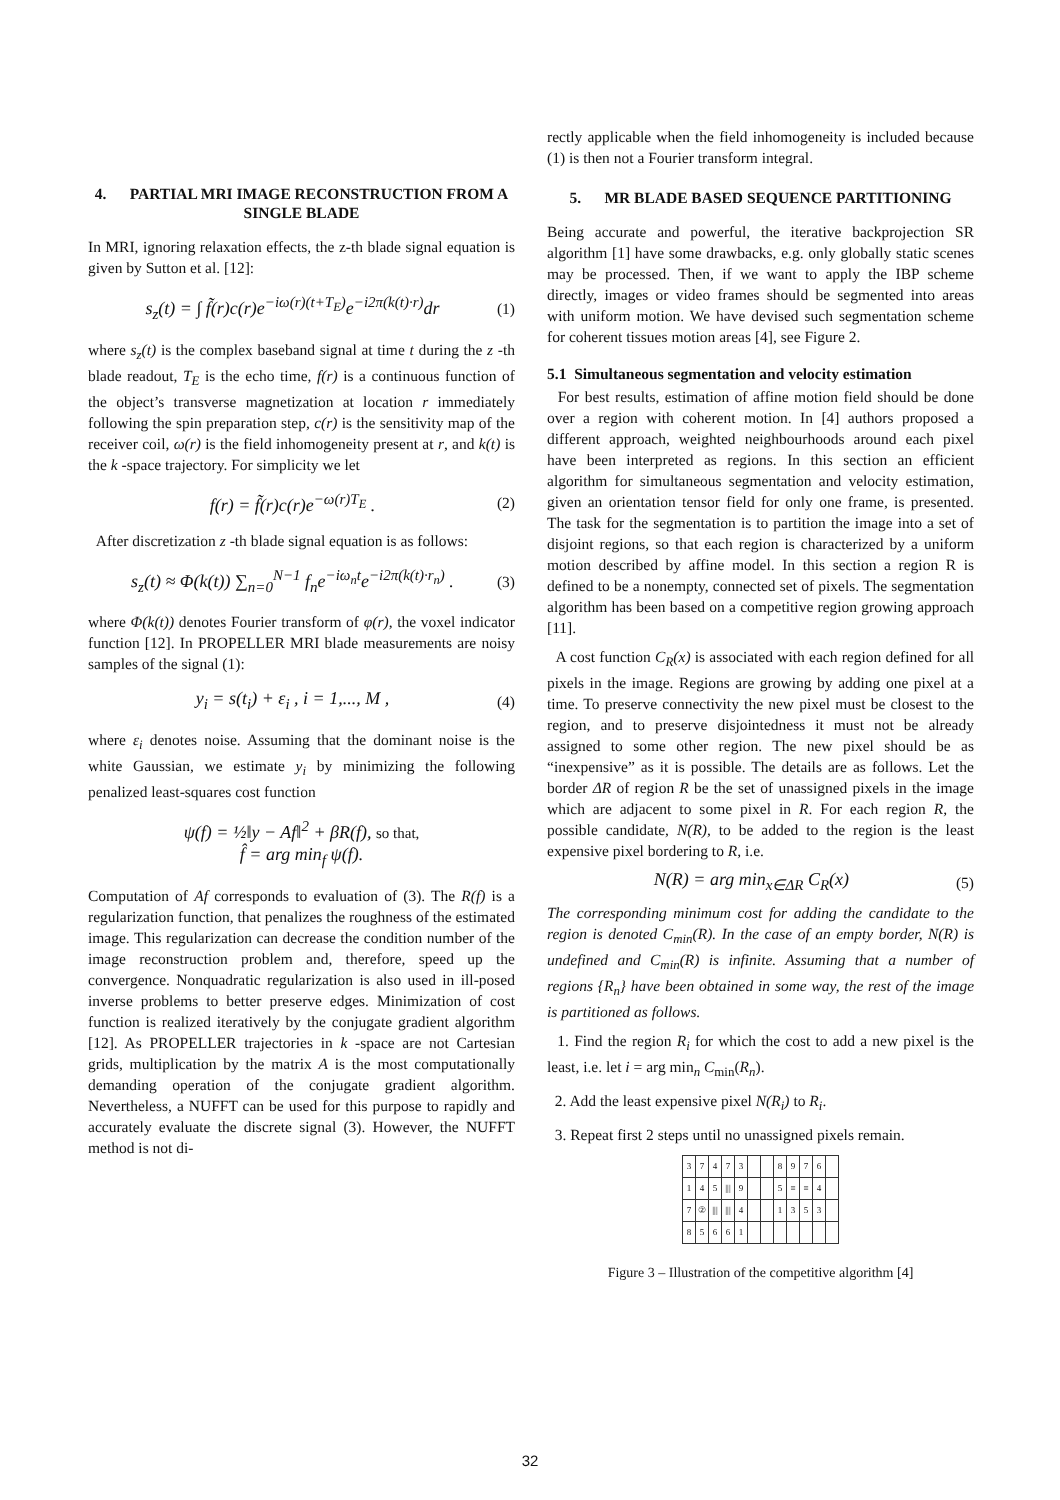4. PARTIAL MRI IMAGE RECONSTRUCTION FROM A SINGLE BLADE
In MRI, ignoring relaxation effects, the z-th blade signal equation is given by Sutton et al. [12]:
s<sub>z</sub>(t) = ∫ f̃(r)c(r)e<sup>−iω(r)(t+T<sub>E</sub>)</sup>e<sup>−i2π(k(t)·r)</sup>dr (1)
where s<sub>z</sub>(t) is the complex baseband signal at time t during the z -th blade readout, T<sub>E</sub> is the echo time, f(r) is a continuous function of the object’s transverse magnetization at location r immediately following the spin preparation step, c(r) is the sensitivity map of the receiver coil, ω(r) is the field inhomogeneity present at r, and k(t) is the k -space trajectory. For simplicity we let
f(r) = f̃(r)c(r)e<sup>−ω(r)T<sub>E</sub></sup> . (2)
After discretization z -th blade signal equation is as follows:
s<sub>z</sub>(t) ≈ Φ(k(t)) ∑<sub>n=0</sub><sup>N−1</sup> f<sub>n</sub>e<sup>−iω<sub>n</sub>t</sup>e<sup>−i2π(k(t)·r<sub>n</sub>)</sup> . (3)
where Φ(k(t)) denotes Fourier transform of φ(r), the voxel indicator function [12]. In PROPELLER MRI blade measurements are noisy samples of the signal (1):
y<sub>i</sub> = s(t<sub>i</sub>) + ε<sub>i</sub> , i = 1,..., M , (4)
where ε<sub>i</sub> denotes noise. Assuming that the dominant noise is the white Gaussian, we estimate y<sub>i</sub> by minimizing the following penalized least-squares cost function
ψ(f) = ½‖y − Af‖<sup>2</sup> + βR(f), so that,
f̂ = arg min<sub>f</sub> ψ(f).
Computation of Af corresponds to evaluation of (3). The R(f) is a regularization function, that penalizes the roughness of the estimated image. This regularization can decrease the condition number of the image reconstruction problem and, therefore, speed up the convergence. Nonquadratic regularization is also used in ill-posed inverse problems to better preserve edges. Minimization of cost function is realized iteratively by the conjugate gradient algorithm [12]. As PROPELLER trajectories in k -space are not Cartesian grids, multiplication by the matrix A is the most computationally demanding operation of the conjugate gradient algorithm. Nevertheless, a NUFFT can be used for this purpose to rapidly and accurately evaluate the discrete signal (3). However, the NUFFT method is not di-
rectly applicable when the field inhomogeneity is included because (1) is then not a Fourier transform integral.
5. MR BLADE BASED SEQUENCE PARTITIONING
Being accurate and powerful, the iterative backprojection SR algorithm [1] have some drawbacks, e.g. only globally static scenes may be processed. Then, if we want to apply the IBP scheme directly, images or video frames should be segmented into areas with uniform motion. We have devised such segmentation scheme for coherent tissues motion areas [4], see Figure 2.
5.1 Simultaneous segmentation and velocity estimation
For best results, estimation of affine motion field should be done over a region with coherent motion. In [4] authors proposed a different approach, weighted neighbourhoods around each pixel have been interpreted as regions. In this section an efficient algorithm for simultaneous segmentation and velocity estimation, given an orientation tensor field for only one frame, is presented. The task for the segmentation is to partition the image into a set of disjoint regions, so that each region is characterized by a uniform motion described by affine model. In this section a region R is defined to be a nonempty, connected set of pixels. The segmentation algorithm has been based on a competitive region growing approach [11].
A cost function C<sub>R</sub>(x) is associated with each region defined for all pixels in the image. Regions are growing by adding one pixel at a time. To preserve connectivity the new pixel must be closest to the region, and to preserve disjointedness it must not be already assigned to some other region. The new pixel should be as “inexpensive” as it is possible. The details are as follows. Let the border ΔR of region R be the set of unassigned pixels in the image which are adjacent to some pixel in R. For each region R, the possible candidate, N(R), to be added to the region is the least expensive pixel bordering to R, i.e.
N(R) = arg min<sub>x∈ΔR</sub> C<sub>R</sub>(x) (5)
The corresponding minimum cost for adding the candidate to the region is denoted C<sub>min</sub>(R). In the case of an empty border, N(R) is undefined and C<sub>min</sub>(R) is infinite. Assuming that a number of regions {R<sub>n</sub>} have been obtained in some way, the rest of the image is partitioned as follows.
1. Find the region R<sub>i</sub> for which the cost to add a new pixel is the least, i.e. let i = arg min<sub>n</sub> C<sub>min</sub>(R<sub>n</sub>).
2. Add the least expensive pixel N(R<sub>i</sub>) to R<sub>i</sub>.
3. Repeat first 2 steps until no unassigned pixels remain.
| 3 | 7 | 4 | 7 | 3 | | | 8 | 9 | 7 | 6 | |
| 1 | 4 | 5 | /// | 9 | | | 5 | ≡ | ≡ | 4 | |
| 7 | ② | /// | /// | 4 | | | 1 | 3 | 5 | 3 | |
| 8 | 5 | 6 | 6 | 1 | | | | | | | |
Figure 3 – Illustration of the competitive algorithm [4]
32